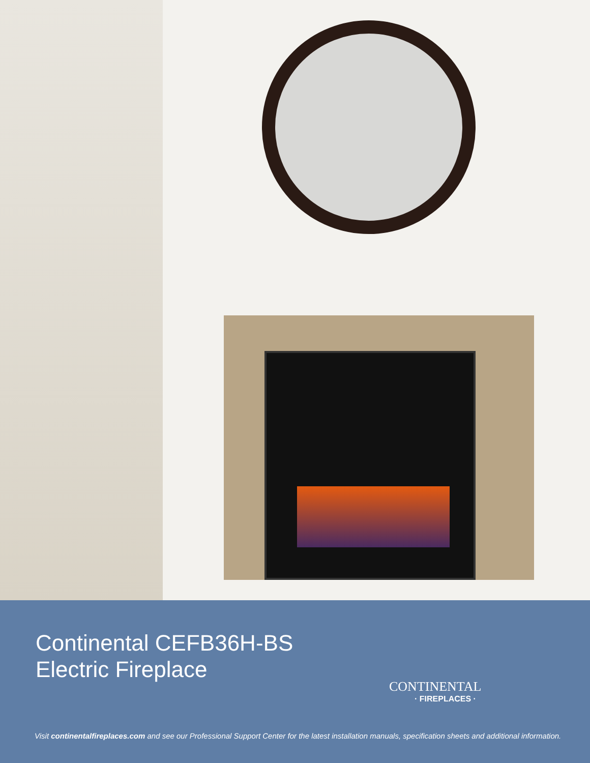Continental CEFB36H-BS
Electric Fireplace
CONTINENTAL
· FIREPLACES ·
Visit continentalfireplaces.com and see our Professional Support Center for the latest installation manuals, specification sheets and additional information.